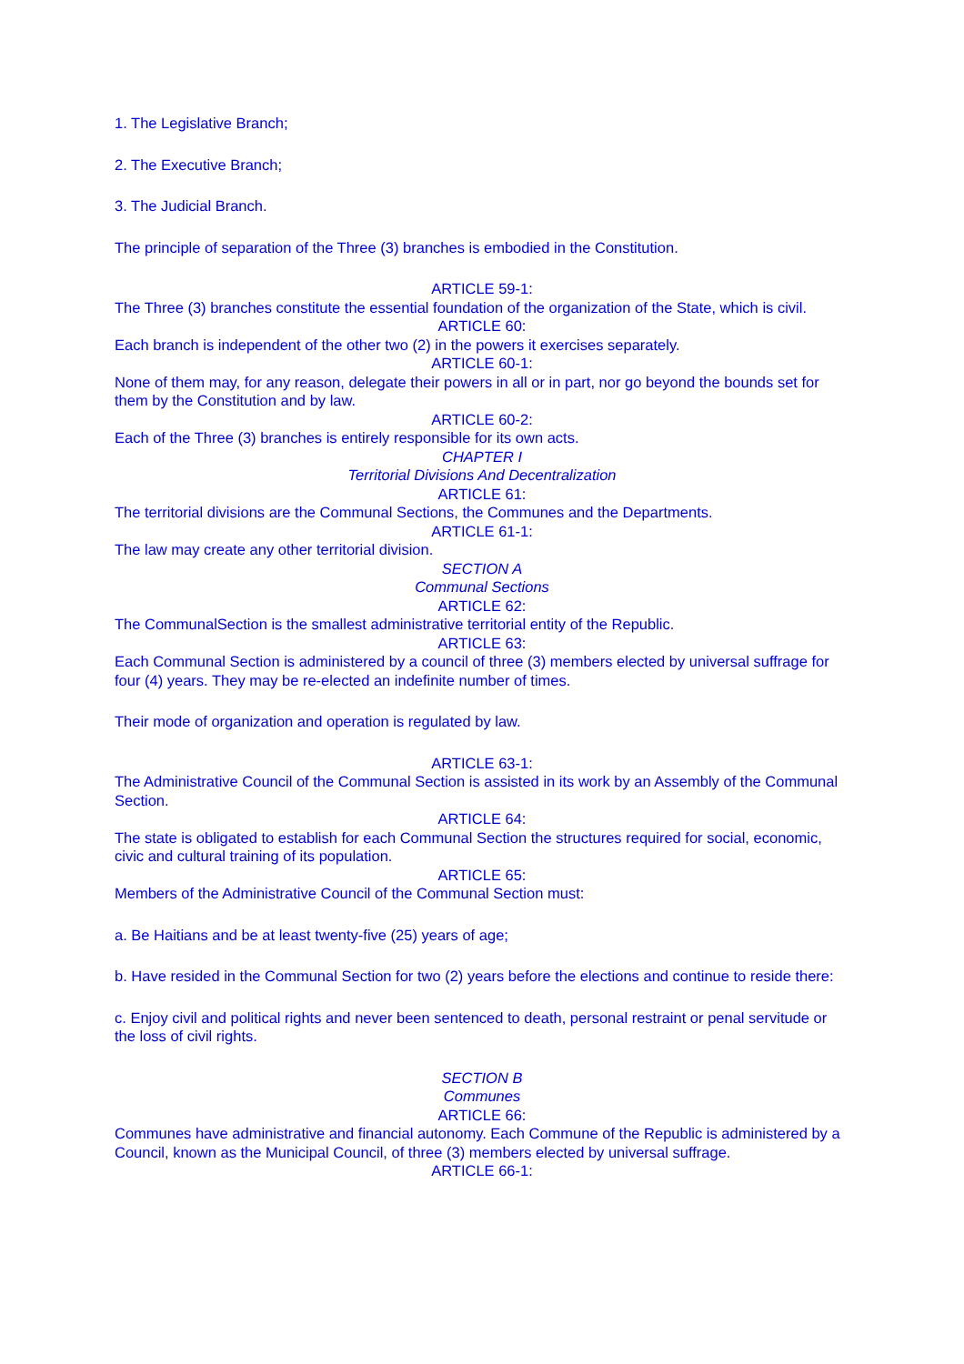1. The Legislative Branch;
2. The Executive Branch;
3. The Judicial Branch.
The principle of separation of the Three (3) branches is embodied in the Constitution.
ARTICLE 59-1:
The Three (3) branches constitute the essential foundation of the organization of the State, which is civil.
ARTICLE 60:
Each branch is independent of the other two (2) in the powers it exercises separately.
ARTICLE 60-1:
None of them may, for any reason, delegate their powers in all or in part, nor go beyond the bounds set for them by the Constitution and by law.
ARTICLE 60-2:
Each of the Three (3) branches is entirely responsible for its own acts.
CHAPTER I
Territorial Divisions And Decentralization
ARTICLE 61:
The territorial divisions are the Communal Sections, the Communes and the Departments.
ARTICLE 61-1:
The law may create any other territorial division.
SECTION A
Communal Sections
ARTICLE 62:
The CommunalSection is the smallest administrative territorial entity of the Republic.
ARTICLE 63:
Each Communal Section is administered by a council of three (3) members elected by universal suffrage for four (4) years. They may be re-elected an indefinite number of times.
Their mode of organization and operation is regulated by law.
ARTICLE 63-1:
The Administrative Council of the Communal Section is assisted in its work by an Assembly of the Communal Section.
ARTICLE 64:
The state is obligated to establish for each Communal Section the structures required for social, economic, civic and cultural training of its population.
ARTICLE 65:
Members of the Administrative Council of the Communal Section must:
a. Be Haitians and be at least twenty-five (25) years of age;
b. Have resided in the Communal Section for two (2) years before the elections and continue to reside there:
c. Enjoy civil and political rights and never been sentenced to death, personal restraint or penal servitude or the loss of civil rights.
SECTION B
Communes
ARTICLE 66:
Communes have administrative and financial autonomy. Each Commune of the Republic is administered by a Council, known as the Municipal Council, of three (3) members elected by universal suffrage.
ARTICLE 66-1: